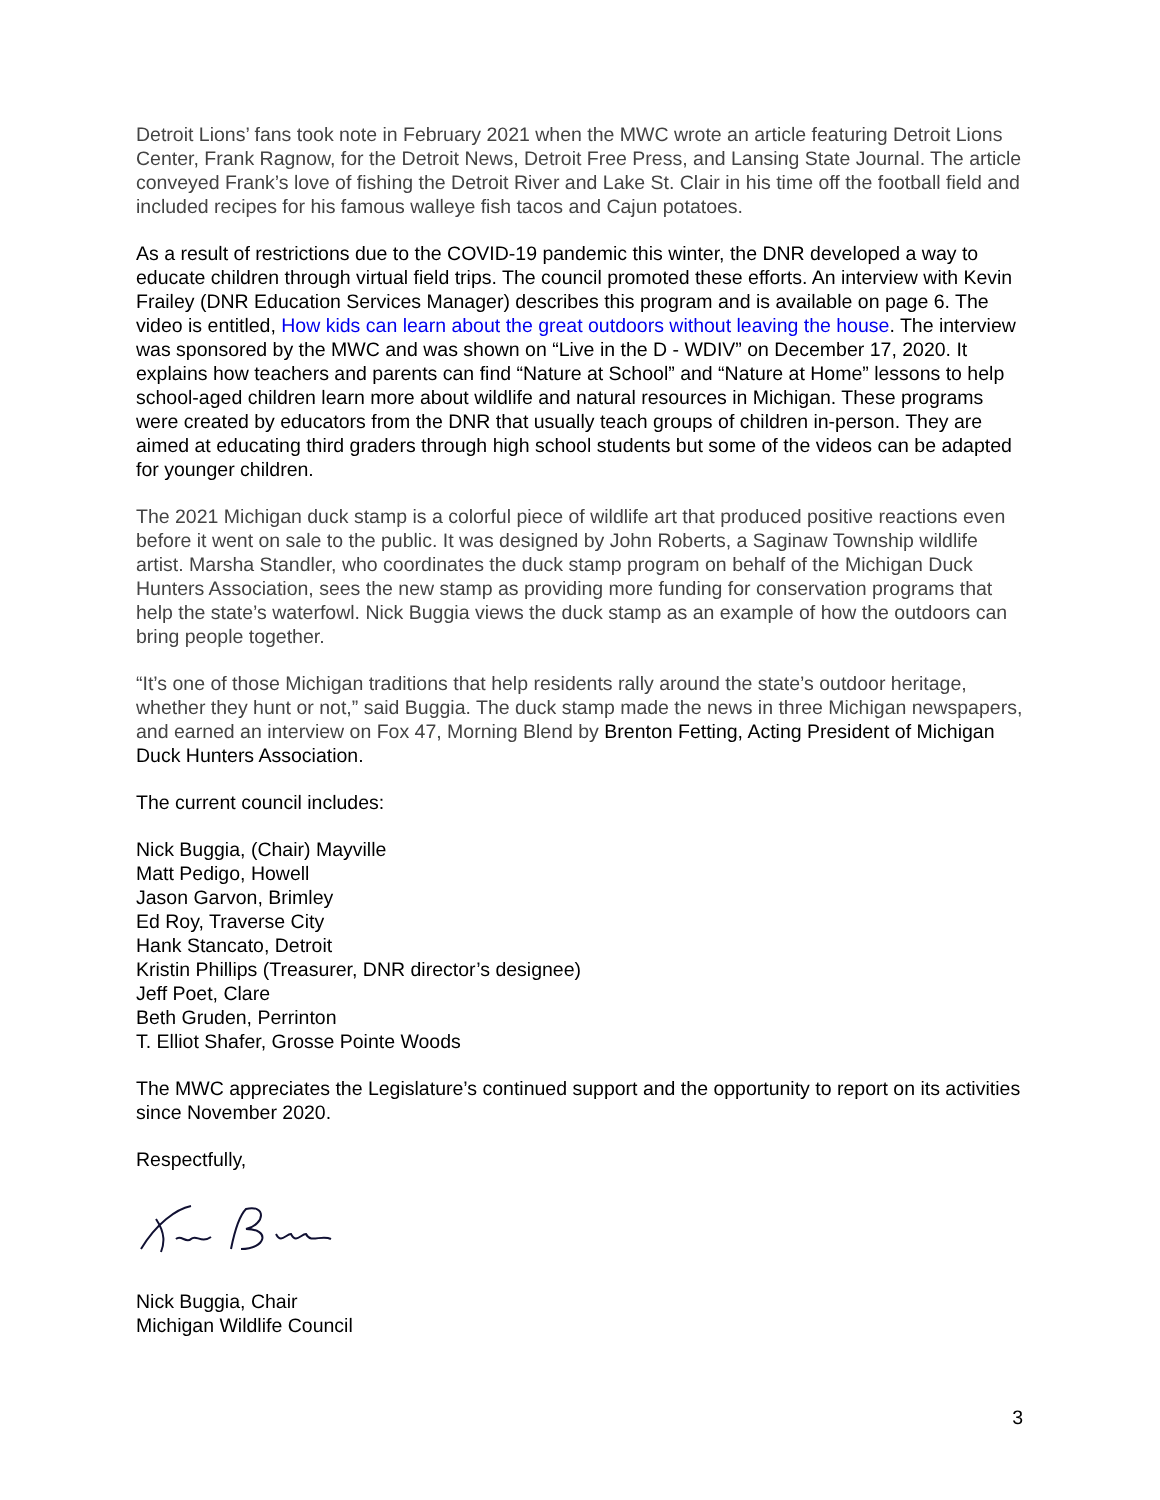Detroit Lions’ fans took note in February 2021 when the MWC wrote an article featuring Detroit Lions Center, Frank Ragnow, for the Detroit News, Detroit Free Press, and Lansing State Journal. The article conveyed Frank’s love of fishing the Detroit River and Lake St. Clair in his time off the football field and included recipes for his famous walleye fish tacos and Cajun potatoes.
As a result of restrictions due to the COVID-19 pandemic this winter, the DNR developed a way to educate children through virtual field trips. The council promoted these efforts. An interview with Kevin Frailey (DNR Education Services Manager) describes this program and is available on page 6. The video is entitled, How kids can learn about the great outdoors without leaving the house. The interview was sponsored by the MWC and was shown on “Live in the D - WDIV” on December 17, 2020. It explains how teachers and parents can find “Nature at School” and “Nature at Home” lessons to help school-aged children learn more about wildlife and natural resources in Michigan. These programs were created by educators from the DNR that usually teach groups of children in-person. They are aimed at educating third graders through high school students but some of the videos can be adapted for younger children.
The 2021 Michigan duck stamp is a colorful piece of wildlife art that produced positive reactions even before it went on sale to the public. It was designed by John Roberts, a Saginaw Township wildlife artist. Marsha Standler, who coordinates the duck stamp program on behalf of the Michigan Duck Hunters Association, sees the new stamp as providing more funding for conservation programs that help the state’s waterfowl. Nick Buggia views the duck stamp as an example of how the outdoors can bring people together.
“It’s one of those Michigan traditions that help residents rally around the state’s outdoor heritage, whether they hunt or not,” said Buggia. The duck stamp made the news in three Michigan newspapers, and earned an interview on Fox 47, Morning Blend by Brenton Fetting, Acting President of Michigan Duck Hunters Association.
The current council includes:
Nick Buggia, (Chair) Mayville
Matt Pedigo, Howell
Jason Garvon, Brimley
Ed Roy, Traverse City
Hank Stancato, Detroit
Kristin Phillips (Treasurer, DNR director’s designee)
Jeff Poet, Clare
Beth Gruden, Perrinton
T. Elliot Shafer, Grosse Pointe Woods
The MWC appreciates the Legislature’s continued support and the opportunity to report on its activities since November 2020.
Respectfully,
Nick Buggia, Chair
Michigan Wildlife Council
3